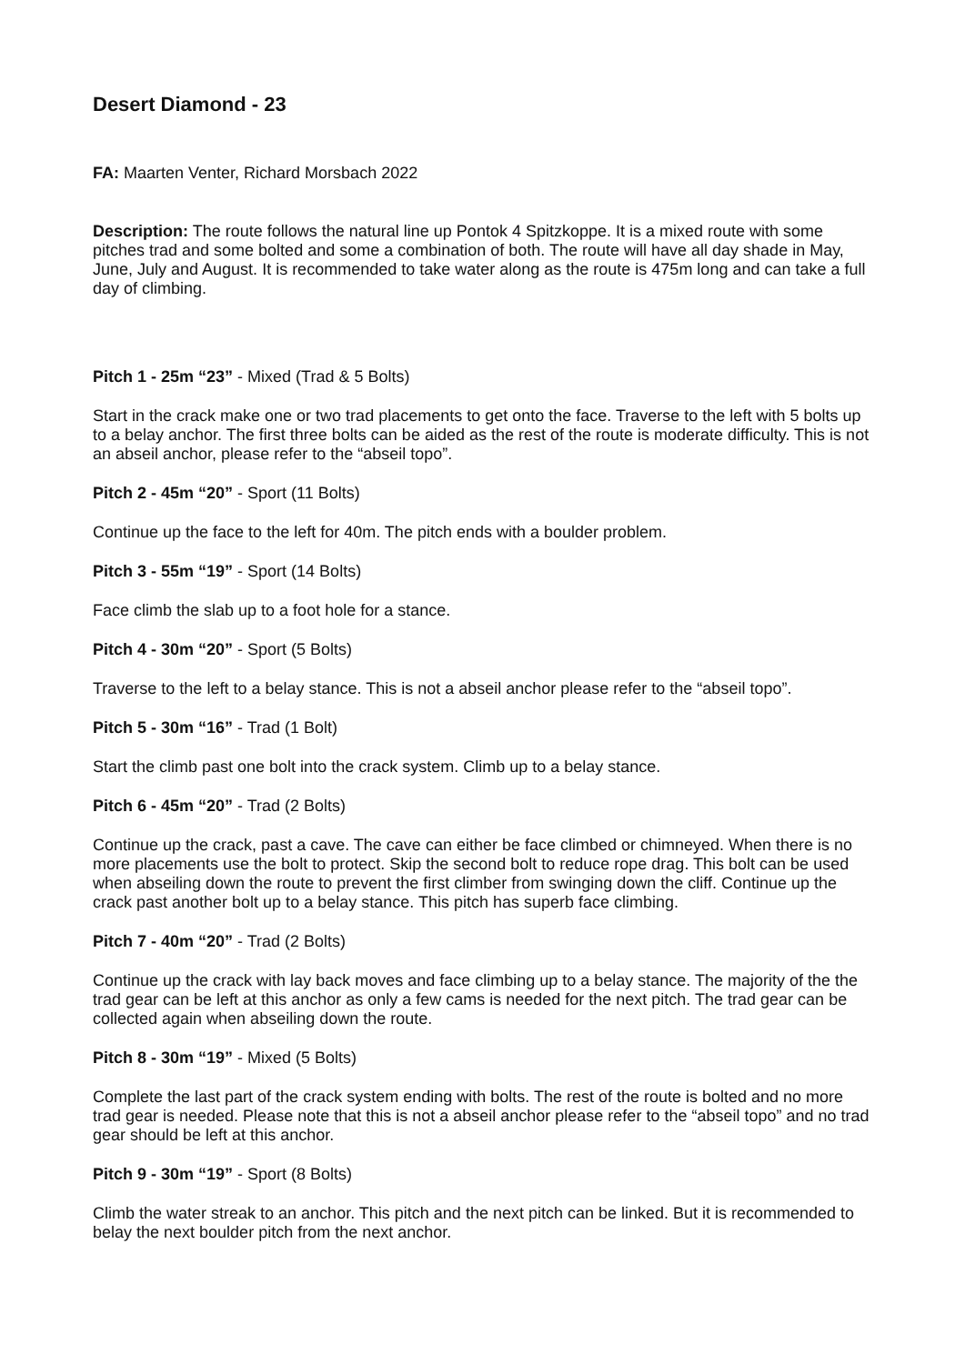Desert Diamond - 23
FA: Maarten Venter, Richard Morsbach 2022
Description: The route follows the natural line up Pontok 4 Spitzkoppe. It is a mixed route with some pitches trad and some bolted and some a combination of both. The route will have all day shade in May, June, July and August. It is recommended to take water along as the route is 475m long and can take a full day of climbing.
Pitch 1 - 25m “23” - Mixed (Trad & 5 Bolts)
Start in the crack make one or two trad placements to get onto the face. Traverse to the left with 5 bolts up to a belay anchor. The first three bolts can be aided as the rest of the route is moderate difficulty. This is not an abseil anchor, please refer to the “abseil topo”.
Pitch 2 - 45m “20” - Sport (11 Bolts)
Continue up the face to the left for 40m. The pitch ends with a boulder problem.
Pitch 3 - 55m “19” - Sport (14 Bolts)
Face climb the slab up to a foot hole for a stance.
Pitch 4 - 30m “20” - Sport (5 Bolts)
Traverse to the left to a belay stance. This is not a abseil anchor please refer to the “abseil topo”.
Pitch 5 - 30m “16” - Trad (1 Bolt)
Start the climb past one bolt into the crack system. Climb up to a belay stance.
Pitch 6 - 45m “20” - Trad (2 Bolts)
Continue up the crack, past a cave. The cave can either be face climbed or chimneyed. When there is no more placements use the bolt to protect. Skip the second bolt to reduce rope drag. This bolt can be used when abseiling down the route to prevent the first climber from swinging down the cliff. Continue up the crack past another bolt up to a belay stance. This pitch has superb face climbing.
Pitch 7 - 40m “20” - Trad (2 Bolts)
Continue up the crack with lay back moves and face climbing up to a belay stance. The majority of the the trad gear can be left at this anchor as only a few cams is needed for the next pitch. The trad gear can be collected again when abseiling down the route.
Pitch 8 - 30m “19” - Mixed (5 Bolts)
Complete the last part of the crack system ending with bolts. The rest of the route is bolted and no more trad gear is needed. Please note that this is not a abseil anchor please refer to the “abseil topo” and no trad gear should be left at this anchor.
Pitch 9 - 30m “19” - Sport (8 Bolts)
Climb the water streak to an anchor. This pitch and the next pitch can be linked. But it is recommended to belay the next boulder pitch from the next anchor.